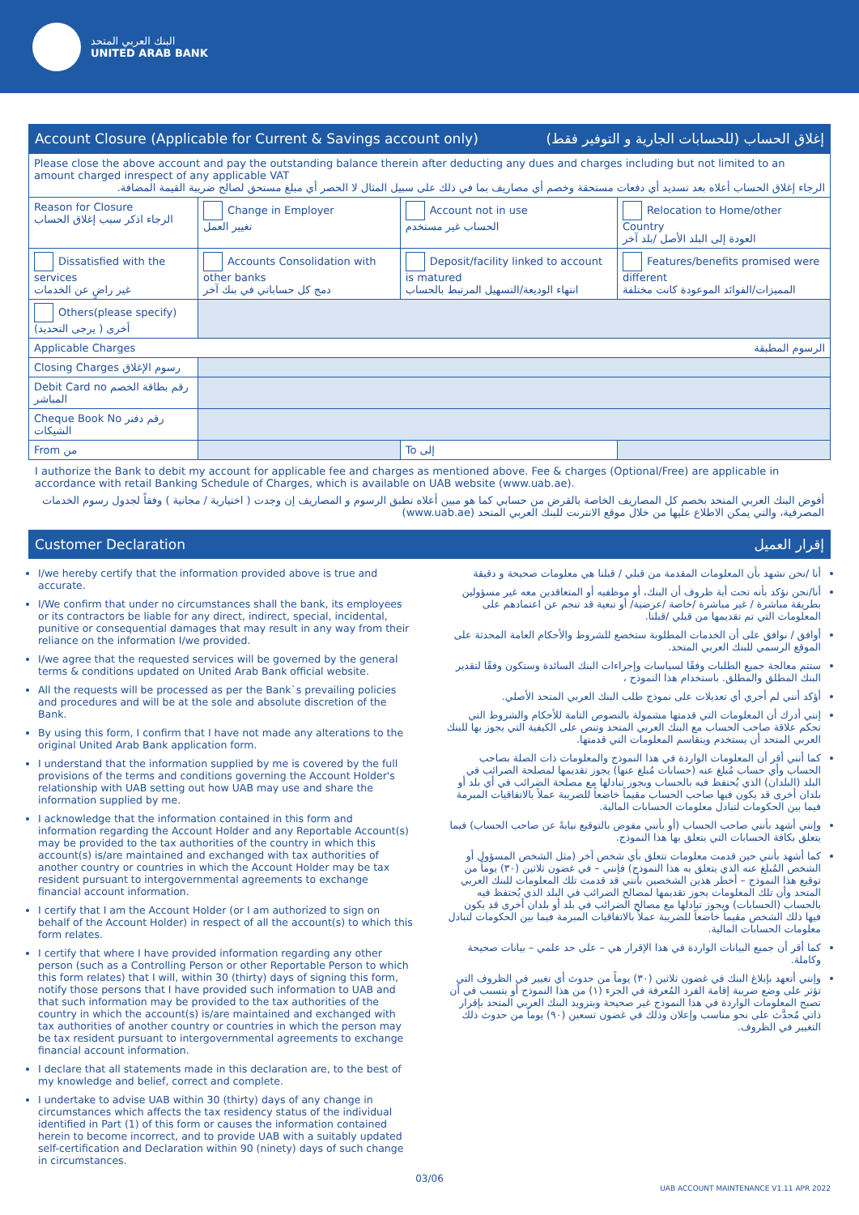البنك العربي المتحد
UNITED ARAB BANK
Account Closure (Applicable for Current & Savings account only) إغلاق الحساب (للحسابات الجارية و التوفير فقط)
| Please close the above account and pay the outstanding balance therein after deducting any dues and charges including but not limited to an amount charged inrespect of any applicable VAT الرجاء إغلاق الحساب أعلاه بعد تسديد أي دفعات مستحقة وخصم أي مصاريف بما في ذلك على سبيل المثال لا الحصر أي مبلغ مستحق لصالح ضريبة القيمة المضافة. | | | |
| Reason for Closure الرجاء اذكر سبب إغلاق الحساب | Change in Employer تغيير العمل | Account not in use الحساب غير مستخدم | Relocation to Home/other Country العودة إلى البلد الأصل /بلد آخر |
| Dissatisfied with the services غير راضٍ عن الخدمات | Accounts Consolidation with other banks دمج كل حساباتي في بنك آخر | Deposit/facility linked to account is matured انتهاء الوديعة/التسهيل المرتبط بالحساب | Features/benefits promised were different المميزات/الفوائد الموعودة كانت مختلفة |
| Others(please specify) أخرى ( يرجى التحديد) | | | |
| Applicable Charges الرسوم المطبقة | | | |
| Closing Charges رسوم الإغلاق | | | |
| Debit Card no رقم بطاقة الخصم المباشر | | | |
| Cheque Book No رقم دفتر الشيكات | | | |
| From من | | To إلى | |
I authorize the Bank to debit my account for applicable fee and charges as mentioned above. Fee & charges (Optional/Free) are applicable in accordance with retail Banking Schedule of Charges, which is available on UAB website (www.uab.ae).
أفوض البنك العربي المتحد بخصم كل المصاريف الخاصة بالقرض من حسابي كما هو مبين أعلاه تطبق الرسوم و المصاريف إن وجدت ( اختيارية / مجانية ) وفقاً لجدول رسوم الخدمات المصرفية، والتي يمكن الاطلاع عليها من خلال موقع الانترنت للبنك العربي المتحد (www.uab.ae)
Customer Declaration إقرار العميل
I/we hereby certify that the information provided above is true and accurate.
I/We confirm that under no circumstances shall the bank, its employees or its contractors be liable for any direct, indirect, special, incidental, punitive or consequential damages that may result in any way from their reliance on the information I/we provided.
I/we agree that the requested services will be governed by the general terms & conditions updated on United Arab Bank official website.
All the requests will be processed as per the Bank`s prevailing policies and procedures and will be at the sole and absolute discretion of the Bank.
By using this form, I confirm that I have not made any alterations to the original United Arab Bank application form.
I understand that the information supplied by me is covered by the full provisions of the terms and conditions governing the Account Holder's relationship with UAB setting out how UAB may use and share the information supplied by me.
I acknowledge that the information contained in this form and information regarding the Account Holder and any Reportable Account(s) may be provided to the tax authorities of the country in which this account(s) is/are maintained and exchanged with tax authorities of another country or countries in which the Account Holder may be tax resident pursuant to intergovernmental agreements to exchange financial account information.
I certify that I am the Account Holder (or I am authorized to sign on behalf of the Account Holder) in respect of all the account(s) to which this form relates.
I certify that where I have provided information regarding any other person (such as a Controlling Person or other Reportable Person to which this form relates) that I will, within 30 (thirty) days of signing this form, notify those persons that I have provided such information to UAB and that such information may be provided to the tax authorities of the country in which the account(s) is/are maintained and exchanged with tax authorities of another country or countries in which the person may be tax resident pursuant to intergovernmental agreements to exchange financial account information.
I declare that all statements made in this declaration are, to the best of my knowledge and belief, correct and complete.
I undertake to advise UAB within 30 (thirty) days of any change in circumstances which affects the tax residency status of the individual identified in Part (1) of this form or causes the information contained herein to become incorrect, and to provide UAB with a suitably updated self-certification and Declaration within 90 (ninety) days of such change in circumstances.
أنا /نحن نشهد بأن المعلومات المقدمة من قبلي / قبلنا هي معلومات صحيحة و دقيقة
أنا/نحن نؤكد بأنه تحت أية ظروف أن البنك، أو موظفيه أو المتعاقدين معه غير مسؤولين بطريقة مباشرة / غير مباشرة /خاصة /عرضية/ أو تبعية قد تنجم عن اعتمادهم على المعلومات التي تم تقديمها من قبلي /قبلنا.
أوافق / نوافق على أن الخدمات المطلوبة ستخضع للشروط والأحكام العامة المحدثة على الموقع الرسمي للبنك العربي المتحد.
ستتم معالجة جميع الطلبات وفقًا لسياسات وإجراءات البنك السائدة وستكون وفقًا لتقدير البنك المطلق والمطلق. باستخدام هذا النموذج ،
أؤكد أنني لم أجري أي تعديلات على نموذج طلب البنك العربي المتحد الأصلي.
إنني أدرك أن المعلومات التي قدمتها مشمولة بالنصوص التامة للأحكام والشروط التي تحكم علاقة صاحب الحساب مع البنك العربي المتحد وتنص على الكيفية التي يجوز بها للبنك العربي المتحد أن يستخدم ويتقاسم المعلومات التي قدمتها.
كما أنني أقر أن المعلومات الواردة في هذا النموذج والمعلومات ذات الصلة بصاحب الحساب وأي حساب مُبلغ عنه (حسابات مُبلغ عنها) يجوز تقديمها لمصلحة الضرائب في البلد (البلدان) الذي يُحتفظ فيه بالحساب ويجوز تبادلها مع مصلحة الضرائب في أي بلد أو بلدان أخرى قد يكون فيها صاحب الحساب مقيماً خاضعاً للضريبة عملاً بالاتفاقيات المبرمة فيما بين الحكومات لتبادل معلومات الحسابات المالية.
وإنني أشهد بأنني صاحب الحساب (أو بأنني مفوض بالتوقيع نيابةً عن صاحب الحساب) فيما يتعلق بكافة الحسابات التي يتعلق بها هذا النموذج.
كما أشهد بأنني حين قدمت معلومات تتعلق بأي شخص آخر (مثل الشخص المسؤول أو الشخص المُبلغ عنه الذي يتعلق به هذا النموذج) فإنني – في غضون ثلاثين (٣٠) يوماً من توقيع هذا النموذج – أخطر هذين الشخصين بأنني قد قدمت تلك المعلومات للبنك العربي المتحد وأن تلك المعلومات يجوز تقديمها لمصالح الضرائب في البلد الذي يُحتفظ فيه بالحساب (الحسابات) ويجوز تبادلها مع مصالح الضرائب في بلد أو بلدان أخرى قد يكون فيها ذلك الشخص مقيماً خاضعاً للضريبة عملاً بالاتفاقيات المبرمة فيما بين الحكومات لتبادل معلومات الحسابات المالية.
كما أقر أن جميع البيانات الواردة في هذا الإقرار هي – على حد علمي – بيانات صحيحة وكاملة.
وإنني أتعهد بإبلاغ البنك في غضون ثلاثين (٣٠) يوماً من حدوث أي تغيير في الظروف التي تؤثر على وضع ضريبة إقامة الفرد المُعرفة في الجزء (١) من هذا النموذج أو يتسبب في أن تصبح المعلومات الواردة في هذا النموذج غير صحيحة وبتزويد البنك العربي المتحد بإقرار ذاتي مُحدَّث على نحو مناسب وإعلان وذلك في غضون تسعين (٩٠) يوماً من حدوث ذلك التغيير في الظروف.
03/06
UAB ACCOUNT MAINTENANCE V1.11 APR 2022